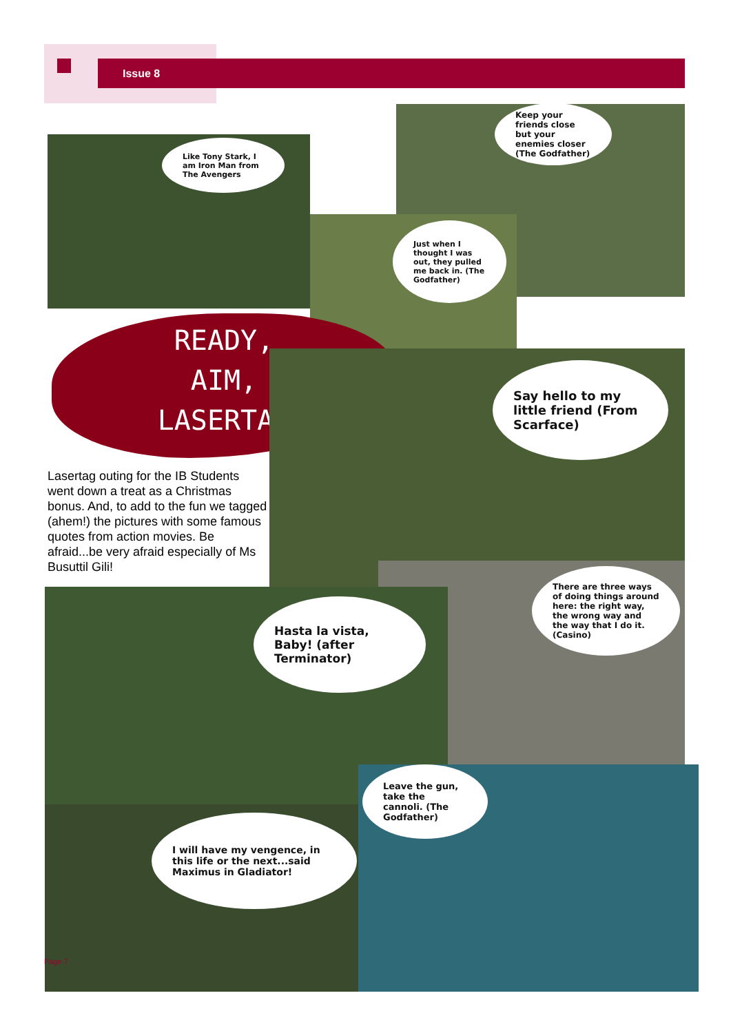Issue 8
Keep your friends close but your enemies closer (The Godfather)
Like Tony Stark, I am Iron Man from The Avengers
Just when I thought I was out, they pulled me back in. (The Godfather)
READY,
AIM,
LASERTAG
Say hello to my little friend (From Scarface)
Lasertag outing for the IB Students went down a treat as a Christmas bonus. And, to add to the fun we tagged (ahem!) the pictures with some famous quotes from action movies. Be afraid...be very afraid especially of Ms Busuttil Gili!
There are three ways of doing things around here: the right way, the wrong way and the way that I do it. (Casino)
Hasta la vista, Baby! (after Terminator)
Leave the gun, take the cannoli. (The Godfather)
I will have my vengence, in this life or the next...said Maximus in Gladiator!
Page 7